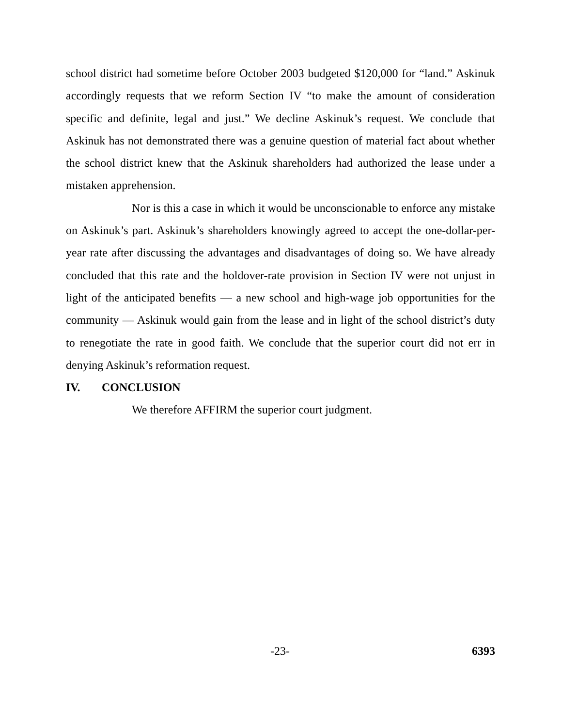school district had sometime before October 2003 budgeted $120,000 for “land.” Askinuk accordingly requests that we reform Section IV “to make the amount of consideration specific and definite, legal and just.” We decline Askinuk’s request. We conclude that Askinuk has not demonstrated there was a genuine question of material fact about whether the school district knew that the Askinuk shareholders had authorized the lease under a mistaken apprehension.
Nor is this a case in which it would be unconscionable to enforce any mistake on Askinuk’s part. Askinuk’s shareholders knowingly agreed to accept the one-dollar-per-year rate after discussing the advantages and disadvantages of doing so. We have already concluded that this rate and the holdover-rate provision in Section IV were not unjust in light of the anticipated benefits — a new school and high-wage job opportunities for the community — Askinuk would gain from the lease and in light of the school district’s duty to renegotiate the rate in good faith. We conclude that the superior court did not err in denying Askinuk’s reformation request.
IV. CONCLUSION
We therefore AFFIRM the superior court judgment.
-23- 6393